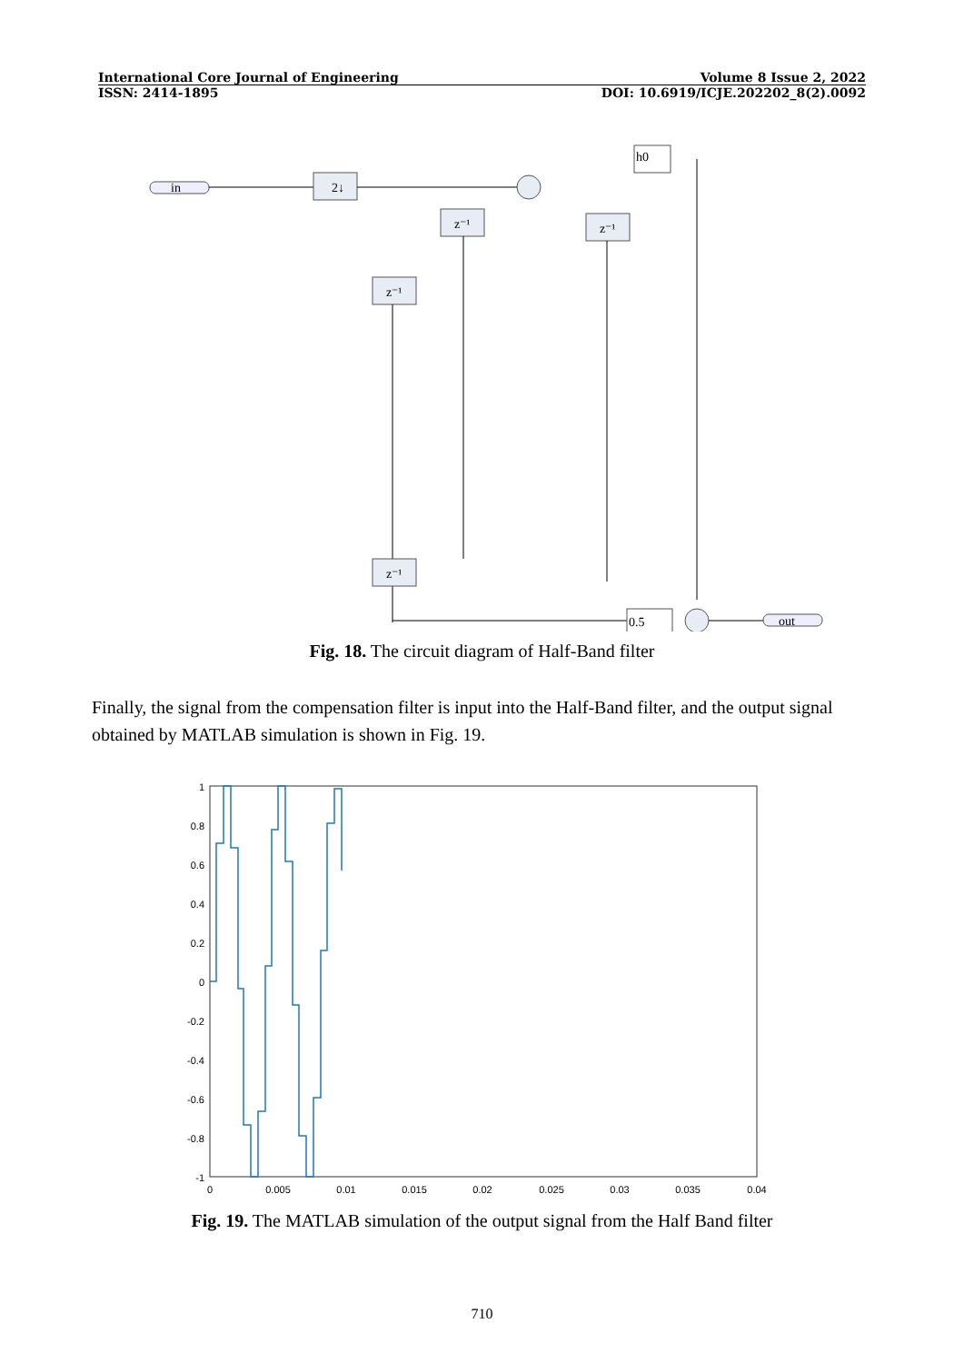International Core Journal of Engineering Volume 8 Issue 2, 2022
ISSN: 2414-1895 DOI: 10.6919/ICJE.202202_8(2).0092
in
2↓
h0
z⁻¹
z⁻¹
z⁻¹
z⁻¹
0.5
out
Fig. 18. The circuit diagram of Half-Band filter
Finally, the signal from the compensation filter is input into the Half-Band filter, and the output signal obtained by MATLAB simulation is shown in Fig. 19.
1
0.8
0.6
0.4
0.2
0
-0.2
-0.4
-0.6
-0.8
-1
0
0.005
0.01
0.015
0.02
0.025
0.03
0.035
0.04
Fig. 19. The MATLAB simulation of the output signal from the Half Band filter
710